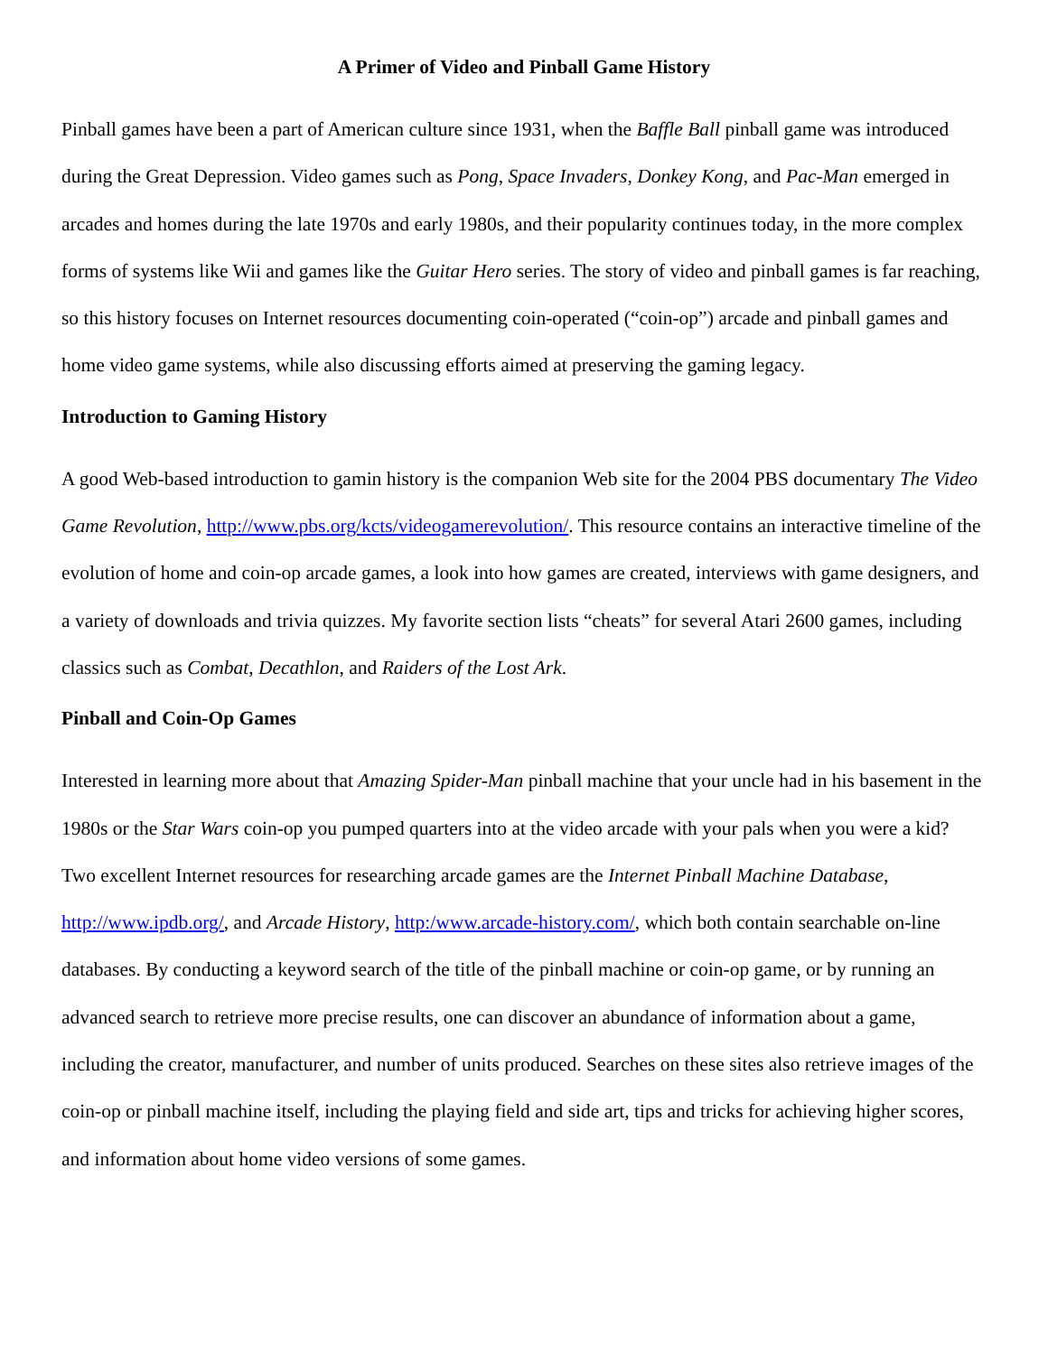A Primer of Video and Pinball Game History
Pinball games have been a part of American culture since 1931, when the Baffle Ball pinball game was introduced during the Great Depression. Video games such as Pong, Space Invaders, Donkey Kong, and Pac-Man emerged in arcades and homes during the late 1970s and early 1980s, and their popularity continues today, in the more complex forms of systems like Wii and games like the Guitar Hero series. The story of video and pinball games is far reaching, so this history focuses on Internet resources documenting coin-operated (“coin-op”) arcade and pinball games and home video game systems, while also discussing efforts aimed at preserving the gaming legacy.
Introduction to Gaming History
A good Web-based introduction to gamin history is the companion Web site for the 2004 PBS documentary The Video Game Revolution, http://www.pbs.org/kcts/videogamerevolution/. This resource contains an interactive timeline of the evolution of home and coin-op arcade games, a look into how games are created, interviews with game designers, and a variety of downloads and trivia quizzes. My favorite section lists “cheats” for several Atari 2600 games, including classics such as Combat, Decathlon, and Raiders of the Lost Ark.
Pinball and Coin-Op Games
Interested in learning more about that Amazing Spider-Man pinball machine that your uncle had in his basement in the 1980s or the Star Wars coin-op you pumped quarters into at the video arcade with your pals when you were a kid? Two excellent Internet resources for researching arcade games are the Internet Pinball Machine Database, http://www.ipdb.org/, and Arcade History, http:/www.arcade-history.com/, which both contain searchable on-line databases. By conducting a keyword search of the title of the pinball machine or coin-op game, or by running an advanced search to retrieve more precise results, one can discover an abundance of information about a game, including the creator, manufacturer, and number of units produced. Searches on these sites also retrieve images of the coin-op or pinball machine itself, including the playing field and side art, tips and tricks for achieving higher scores, and information about home video versions of some games.